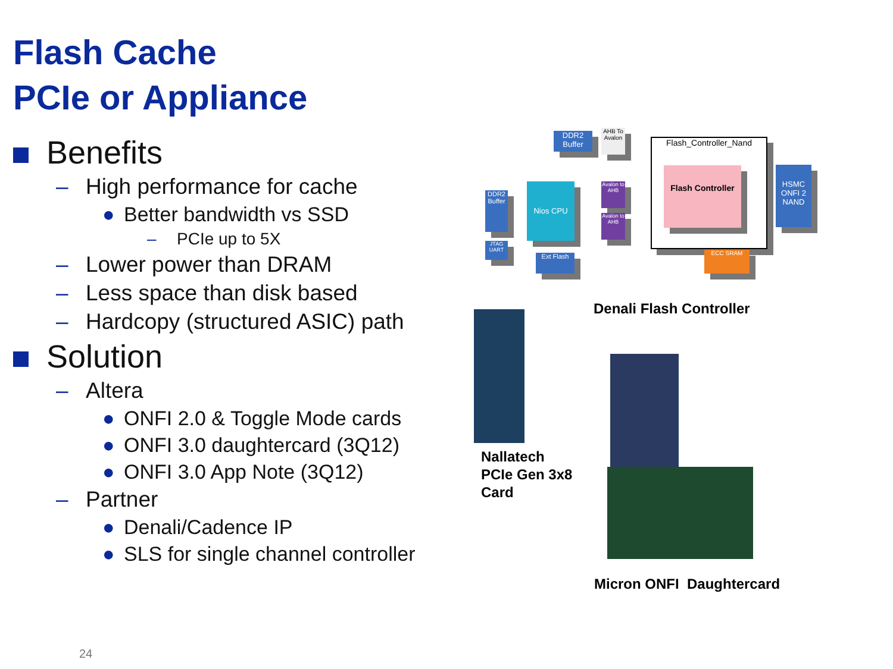Flash Cache
PCIe or Appliance
Benefits
– High performance for cache
● Better bandwidth vs SSD
– PCIe up to 5X
– Lower power than DRAM
– Less space than disk based
– Hardcopy (structured ASIC) path
Solution
– Altera
● ONFI 2.0 & Toggle Mode cards
● ONFI 3.0 daughtercard (3Q12)
● ONFI 3.0 App Note (3Q12)
– Partner
● Denali/Cadence IP
● SLS for single channel controller
DDR2 Buffer
AHB To Avalon
Flash_Controller_Nand
DDR2 Buffer
Nios CPU
Avalon to AHB
Avalon to AHB
Flash Controller
HSMC ONFI 2 NAND
JTAG UART
Ext Flash ECC SRAM
Denali Flash Controller
Nallatech
PCIe Gen 3x8
Card
Micron ONFI Daughtercard
24